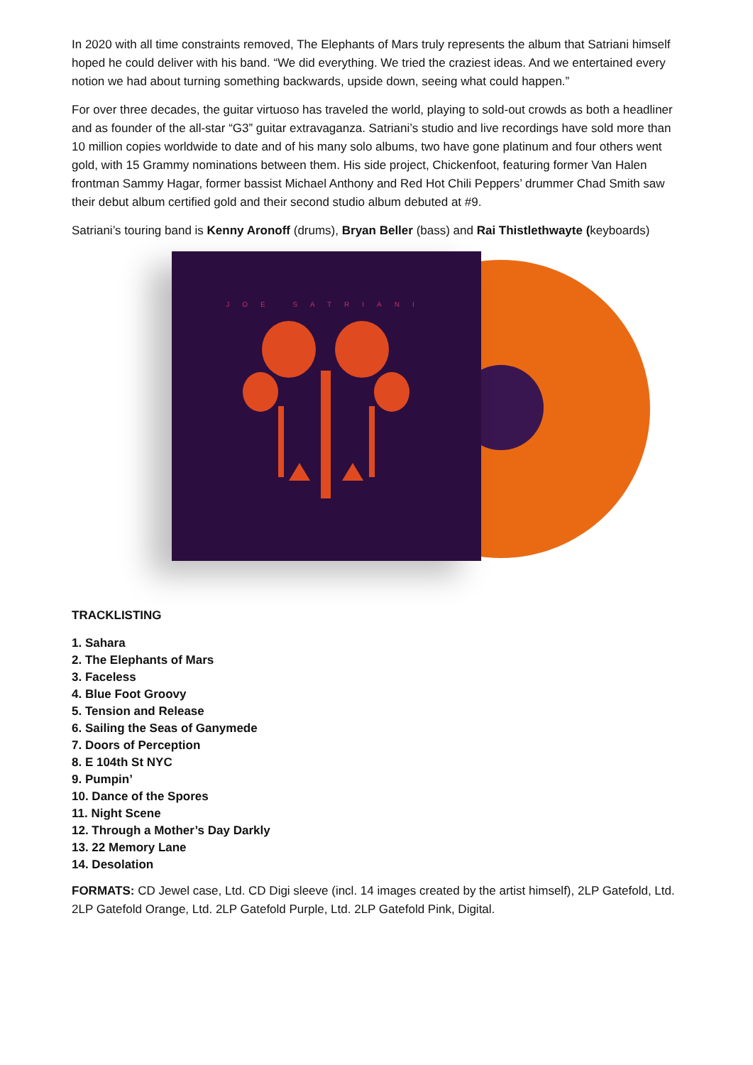In 2020 with all time constraints removed, The Elephants of Mars truly represents the album that Satriani himself hoped he could deliver with his band. “We did everything. We tried the craziest ideas. And we entertained every notion we had about turning something backwards, upside down, seeing what could happen.”
For over three decades, the guitar virtuoso has traveled the world, playing to sold-out crowds as both a headliner and as founder of the all-star “G3” guitar extravaganza. Satriani’s studio and live recordings have sold more than 10 million copies worldwide to date and of his many solo albums, two have gone platinum and four others went gold, with 15 Grammy nominations between them. His side project, Chickenfoot, featuring former Van Halen frontman Sammy Hagar, former bassist Michael Anthony and Red Hot Chili Peppers’ drummer Chad Smith saw their debut album certified gold and their second studio album debuted at #9.
Satriani’s touring band is Kenny Aronoff (drums), Bryan Beller (bass) and Rai Thistlethwayte (keyboards)
JOE SATRIANI
TRACKLISTING
1. Sahara
2. The Elephants of Mars
3. Faceless
4. Blue Foot Groovy
5. Tension and Release
6. Sailing the Seas of Ganymede
7. Doors of Perception
8. E 104th St NYC
9. Pumpin’
10. Dance of the Spores
11. Night Scene
12. Through a Mother’s Day Darkly
13. 22 Memory Lane
14. Desolation
FORMATS: CD Jewel case, Ltd. CD Digi sleeve (incl. 14 images created by the artist himself), 2LP Gatefold, Ltd. 2LP Gatefold Orange, Ltd. 2LP Gatefold Purple, Ltd. 2LP Gatefold Pink, Digital.